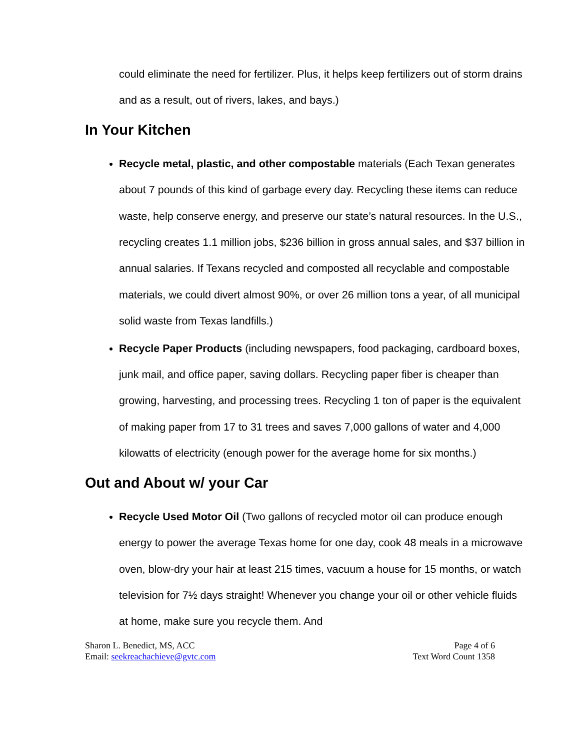could eliminate the need for fertilizer. Plus, it helps keep fertilizers out of storm drains and as a result, out of rivers, lakes, and bays.)
In Your Kitchen
Recycle metal, plastic, and other compostable materials (Each Texan generates about 7 pounds of this kind of garbage every day. Recycling these items can reduce waste, help conserve energy, and preserve our state’s natural resources. In the U.S., recycling creates 1.1 million jobs, $236 billion in gross annual sales, and $37 billion in annual salaries. If Texans recycled and composted all recyclable and compostable materials, we could divert almost 90%, or over 26 million tons a year, of all municipal solid waste from Texas landfills.)
Recycle Paper Products (including newspapers, food packaging, cardboard boxes, junk mail, and office paper, saving dollars. Recycling paper fiber is cheaper than growing, harvesting, and processing trees. Recycling 1 ton of paper is the equivalent of making paper from 17 to 31 trees and saves 7,000 gallons of water and 4,000 kilowatts of electricity (enough power for the average home for six months.)
Out and About w/ your Car
Recycle Used Motor Oil (Two gallons of recycled motor oil can produce enough energy to power the average Texas home for one day, cook 48 meals in a microwave oven, blow-dry your hair at least 215 times, vacuum a house for 15 months, or watch television for 7½ days straight! Whenever you change your oil or other vehicle fluids at home, make sure you recycle them. And
Sharon L. Benedict, MS, ACC
Email: seekreachachieve@gvtc.com
Page 4 of 6
Text Word Count 1358